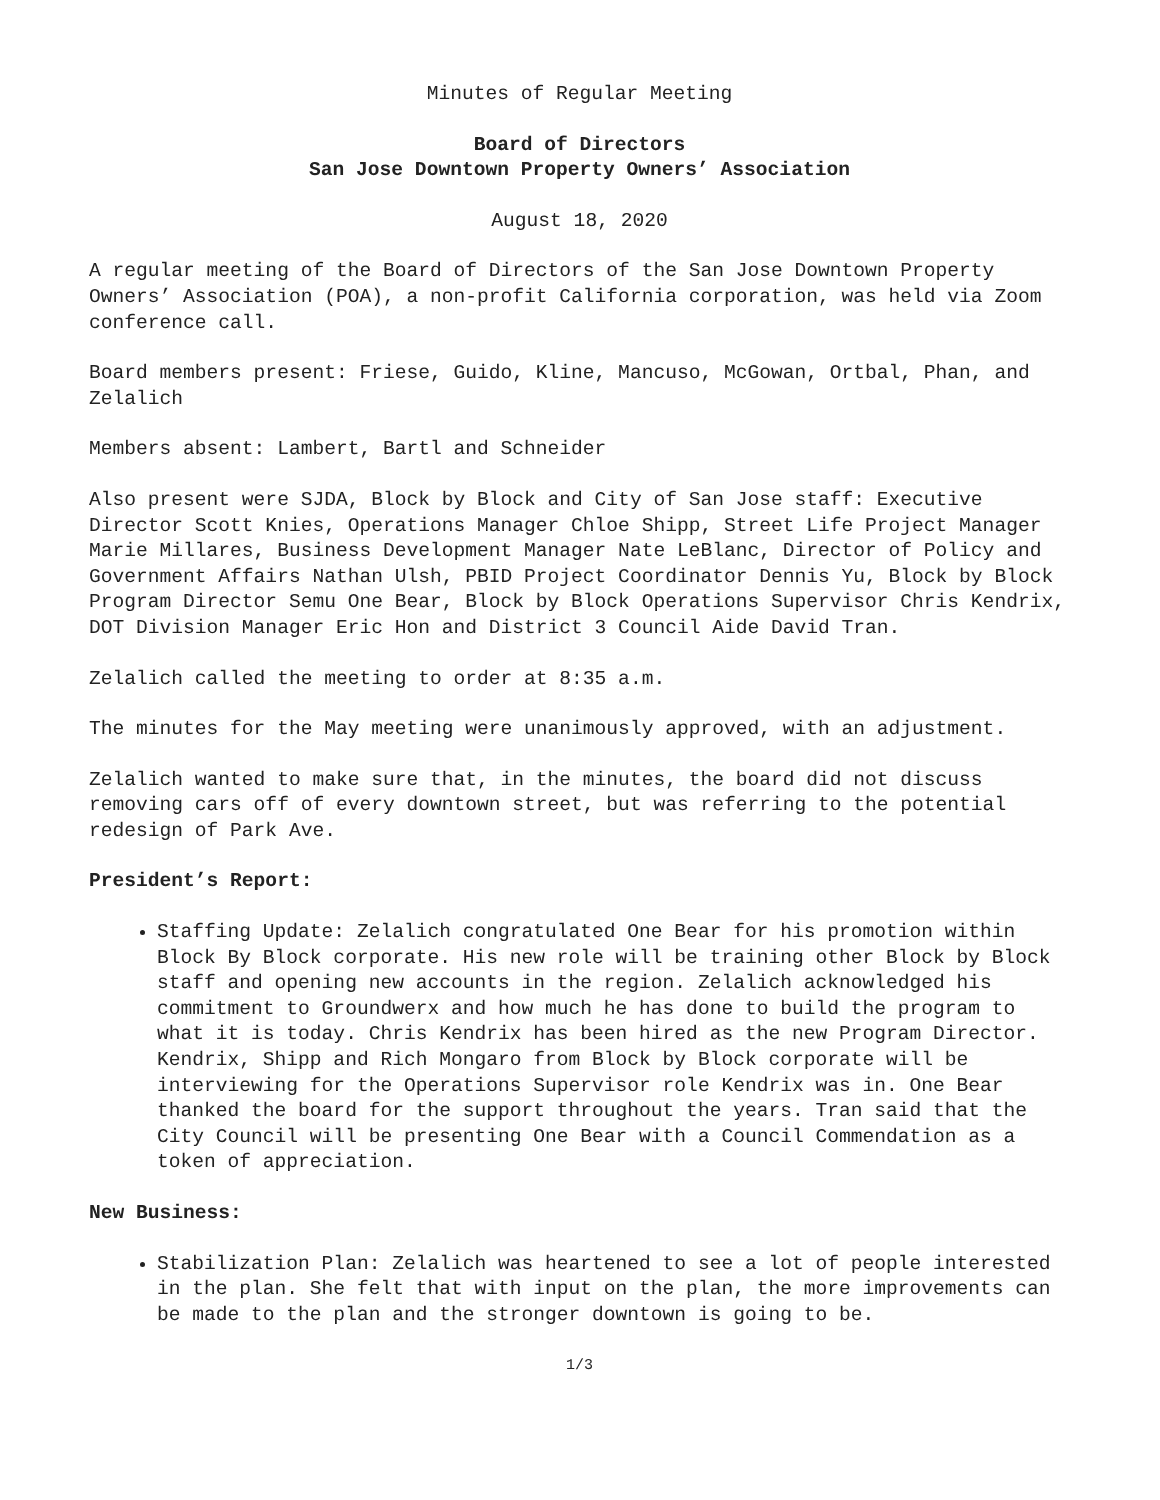Minutes of Regular Meeting
Board of Directors
San Jose Downtown Property Owners’ Association
August 18, 2020
A regular meeting of the Board of Directors of the San Jose Downtown Property Owners’ Association (POA), a non-profit California corporation, was held via Zoom conference call.
Board members present: Friese, Guido, Kline, Mancuso, McGowan, Ortbal, Phan, and Zelalich
Members absent: Lambert, Bartl and Schneider
Also present were SJDA, Block by Block and City of San Jose staff: Executive Director Scott Knies, Operations Manager Chloe Shipp, Street Life Project Manager Marie Millares, Business Development Manager Nate LeBlanc, Director of Policy and Government Affairs Nathan Ulsh, PBID Project Coordinator Dennis Yu, Block by Block Program Director Semu One Bear, Block by Block Operations Supervisor Chris Kendrix, DOT Division Manager Eric Hon and District 3 Council Aide David Tran.
Zelalich called the meeting to order at 8:35 a.m.
The minutes for the May meeting were unanimously approved, with an adjustment.
Zelalich wanted to make sure that, in the minutes, the board did not discuss removing cars off of every downtown street, but was referring to the potential redesign of Park Ave.
President’s Report:
Staffing Update: Zelalich congratulated One Bear for his promotion within Block By Block corporate. His new role will be training other Block by Block staff and opening new accounts in the region. Zelalich acknowledged his commitment to Groundwerx and how much he has done to build the program to what it is today. Chris Kendrix has been hired as the new Program Director. Kendrix, Shipp and Rich Mongaro from Block by Block corporate will be interviewing for the Operations Supervisor role Kendrix was in. One Bear thanked the board for the support throughout the years. Tran said that the City Council will be presenting One Bear with a Council Commendation as a token of appreciation.
New Business:
Stabilization Plan: Zelalich was heartened to see a lot of people interested in the plan. She felt that with input on the plan, the more improvements can be made to the plan and the stronger downtown is going to be.
1/3